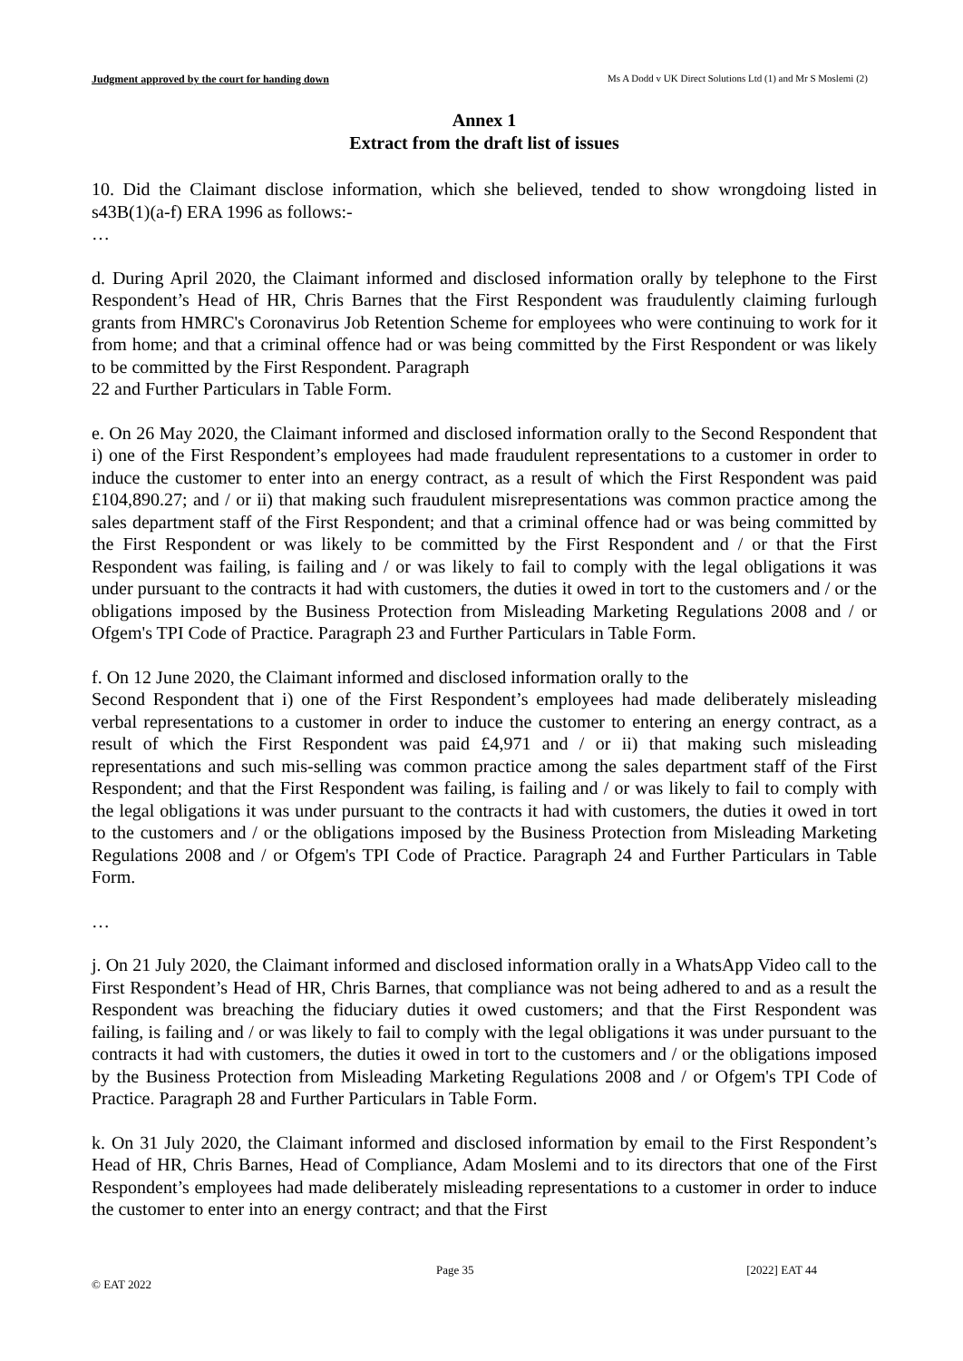Judgment approved by the court for handing down Ms A Dodd v UK Direct Solutions Ltd (1) and Mr S Moslemi (2)
Annex 1
Extract from the draft list of issues
10. Did the Claimant disclose information, which she believed, tended to show wrongdoing listed in s43B(1)(a-f) ERA 1996 as follows:-
…
d. During April 2020, the Claimant informed and disclosed information orally by telephone to the First Respondent’s Head of HR, Chris Barnes that the First Respondent was fraudulently claiming furlough grants from HMRC's Coronavirus Job Retention Scheme for employees who were continuing to work for it from home; and that a criminal offence had or was being committed by the First Respondent or was likely to be committed by the First Respondent. Paragraph
22 and Further Particulars in Table Form.
e. On 26 May 2020, the Claimant informed and disclosed information orally to the Second Respondent that i) one of the First Respondent’s employees had made fraudulent representations to a customer in order to induce the customer to enter into an energy contract, as a result of which the First Respondent was paid £104,890.27; and / or ii) that making such fraudulent misrepresentations was common practice among the sales department staff of the First Respondent; and that a criminal offence had or was being committed by the First Respondent or was likely to be committed by the First Respondent and / or that the First Respondent was failing, is failing and / or was likely to fail to comply with the legal obligations it was under pursuant to the contracts it had with customers, the duties it owed in tort to the customers and / or the obligations imposed by the Business Protection from Misleading Marketing Regulations 2008 and / or Ofgem's TPI Code of Practice. Paragraph 23 and Further Particulars in Table Form.
f. On 12 June 2020, the Claimant informed and disclosed information orally to the
Second Respondent that i) one of the First Respondent’s employees had made deliberately misleading verbal representations to a customer in order to induce the customer to entering an energy contract, as a result of which the First Respondent was paid £4,971 and / or ii) that making such misleading representations and such mis-selling was common practice among the sales department staff of the First Respondent; and that the First Respondent was failing, is failing and / or was likely to fail to comply with the legal obligations it was under pursuant to the contracts it had with customers, the duties it owed in tort to the customers and / or the obligations imposed by the Business Protection from Misleading Marketing Regulations 2008 and / or Ofgem's TPI Code of Practice. Paragraph 24 and Further Particulars in Table Form.
…
j. On 21 July 2020, the Claimant informed and disclosed information orally in a WhatsApp Video call to the First Respondent’s Head of HR, Chris Barnes, that compliance was not being adhered to and as a result the Respondent was breaching the fiduciary duties it owed customers; and that the First Respondent was failing, is failing and / or was likely to fail to comply with the legal obligations it was under pursuant to the contracts it had with customers, the duties it owed in tort to the customers and / or the obligations imposed by the Business Protection from Misleading Marketing Regulations 2008 and / or Ofgem's TPI Code of Practice. Paragraph 28 and Further Particulars in Table Form.
k. On 31 July 2020, the Claimant informed and disclosed information by email to the First Respondent’s Head of HR, Chris Barnes, Head of Compliance, Adam Moslemi and to its directors that one of the First Respondent’s employees had made deliberately misleading representations to a customer in order to induce the customer to enter into an energy contract; and that the First
Page 35 [2022] EAT 44
© EAT 2022